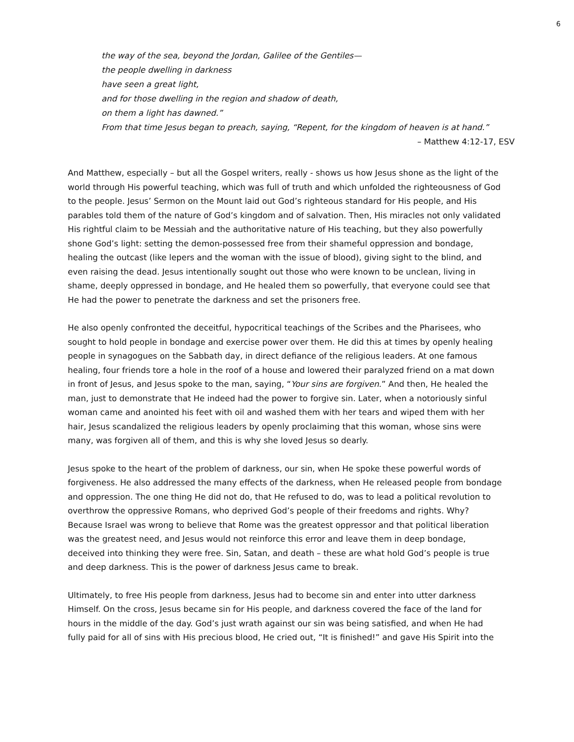6
the way of the sea, beyond the Jordan, Galilee of the Gentiles—
the people dwelling in darkness
have seen a great light,
and for those dwelling in the region and shadow of death,
on them a light has dawned.”
From that time Jesus began to preach, saying, “Repent, for the kingdom of heaven is at hand.”
– Matthew 4:12-17, ESV
And Matthew, especially – but all the Gospel writers, really - shows us how Jesus shone as the light of the world through His powerful teaching, which was full of truth and which unfolded the righteousness of God to the people. Jesus’ Sermon on the Mount laid out God’s righteous standard for His people, and His parables told them of the nature of God’s kingdom and of salvation. Then, His miracles not only validated His rightful claim to be Messiah and the authoritative nature of His teaching, but they also powerfully shone God’s light: setting the demon-possessed free from their shameful oppression and bondage, healing the outcast (like lepers and the woman with the issue of blood), giving sight to the blind, and even raising the dead. Jesus intentionally sought out those who were known to be unclean, living in shame, deeply oppressed in bondage, and He healed them so powerfully, that everyone could see that He had the power to penetrate the darkness and set the prisoners free.
He also openly confronted the deceitful, hypocritical teachings of the Scribes and the Pharisees, who sought to hold people in bondage and exercise power over them. He did this at times by openly healing people in synagogues on the Sabbath day, in direct defiance of the religious leaders. At one famous healing, four friends tore a hole in the roof of a house and lowered their paralyzed friend on a mat down in front of Jesus, and Jesus spoke to the man, saying, “Your sins are forgiven.” And then, He healed the man, just to demonstrate that He indeed had the power to forgive sin. Later, when a notoriously sinful woman came and anointed his feet with oil and washed them with her tears and wiped them with her hair, Jesus scandalized the religious leaders by openly proclaiming that this woman, whose sins were many, was forgiven all of them, and this is why she loved Jesus so dearly.
Jesus spoke to the heart of the problem of darkness, our sin, when He spoke these powerful words of forgiveness. He also addressed the many effects of the darkness, when He released people from bondage and oppression. The one thing He did not do, that He refused to do, was to lead a political revolution to overthrow the oppressive Romans, who deprived God’s people of their freedoms and rights. Why? Because Israel was wrong to believe that Rome was the greatest oppressor and that political liberation was the greatest need, and Jesus would not reinforce this error and leave them in deep bondage, deceived into thinking they were free. Sin, Satan, and death – these are what hold God’s people is true and deep darkness. This is the power of darkness Jesus came to break.
Ultimately, to free His people from darkness, Jesus had to become sin and enter into utter darkness Himself. On the cross, Jesus became sin for His people, and darkness covered the face of the land for hours in the middle of the day. God’s just wrath against our sin was being satisfied, and when He had fully paid for all of sins with His precious blood, He cried out, “It is finished!” and gave His Spirit into the